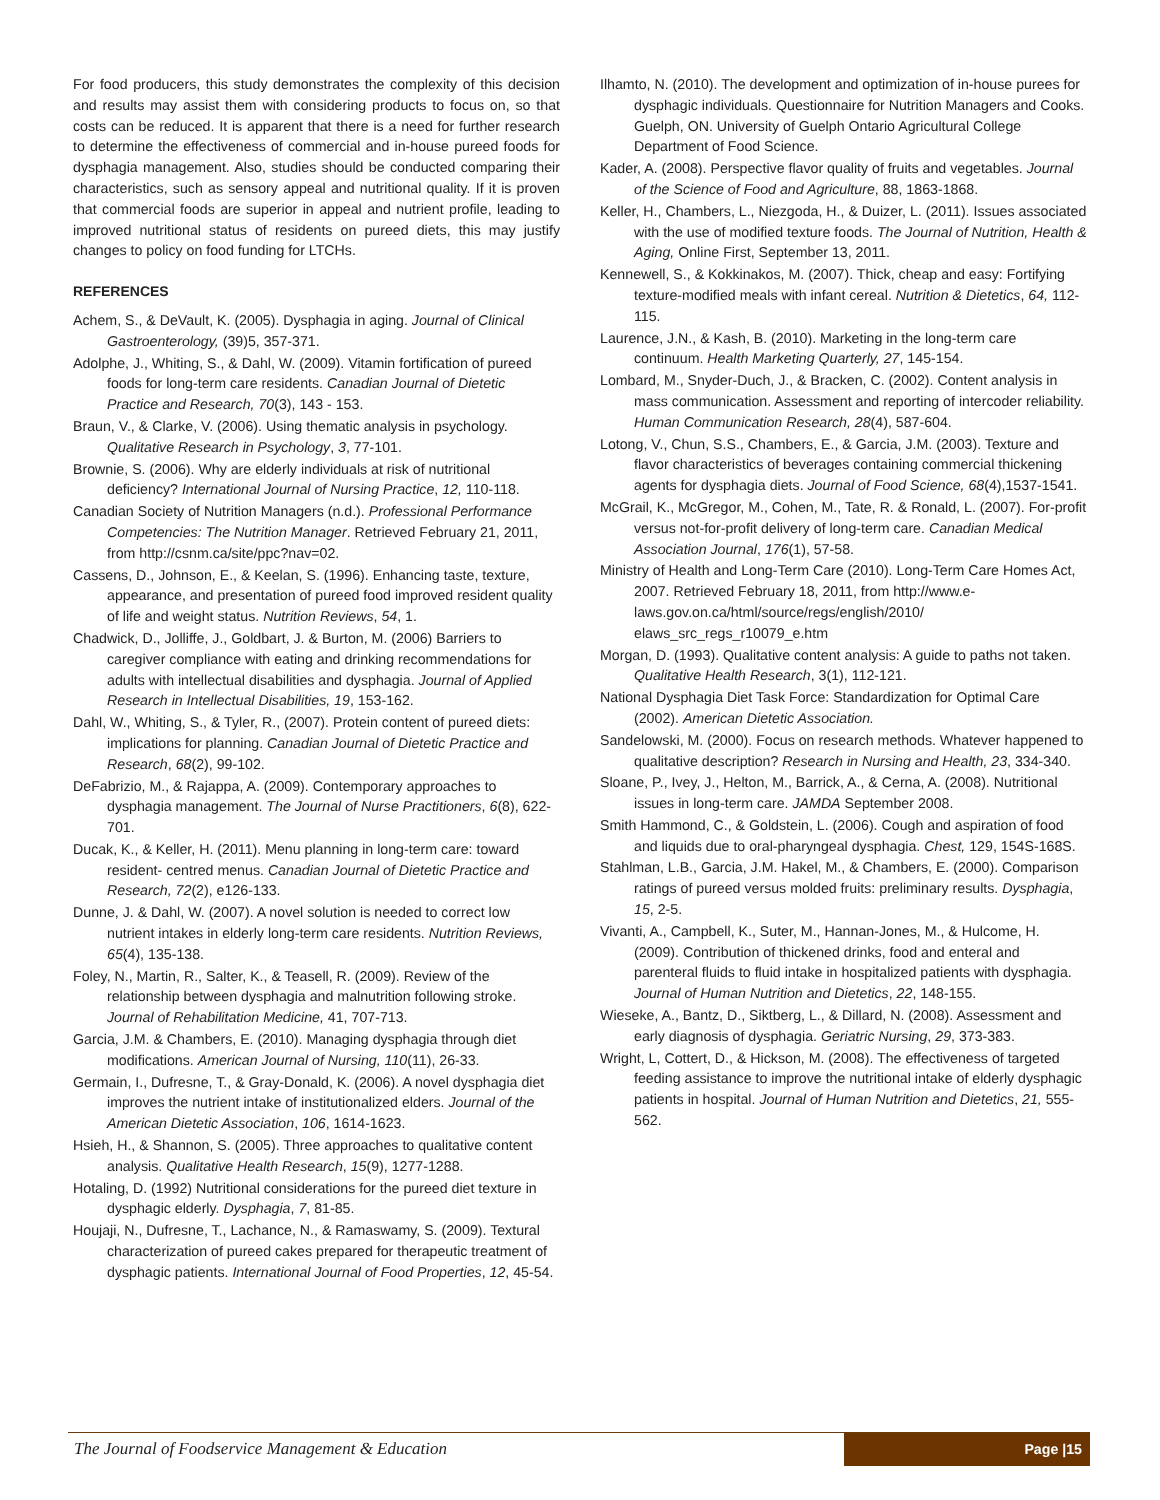For food producers, this study demonstrates the complexity of this decision and results may assist them with considering products to focus on, so that costs can be reduced. It is apparent that there is a need for further research to determine the effectiveness of commercial and in-house pureed foods for dysphagia management. Also, studies should be conducted comparing their characteristics, such as sensory appeal and nutritional quality. If it is proven that commercial foods are superior in appeal and nutrient profile, leading to improved nutritional status of residents on pureed diets, this may justify changes to policy on food funding for LTCHs.
REFERENCES
Achem, S., & DeVault, K. (2005). Dysphagia in aging. Journal of Clinical Gastroenterology, (39)5, 357-371.
Adolphe, J., Whiting, S., & Dahl, W. (2009). Vitamin fortification of pureed foods for long-term care residents. Canadian Journal of Dietetic Practice and Research, 70(3), 143 - 153.
Braun, V., & Clarke, V. (2006). Using thematic analysis in psychology. Qualitative Research in Psychology, 3, 77-101.
Brownie, S. (2006). Why are elderly individuals at risk of nutritional deficiency? International Journal of Nursing Practice, 12, 110-118.
Canadian Society of Nutrition Managers (n.d.). Professional Performance Competencies: The Nutrition Manager. Retrieved February 21, 2011, from http://csnm.ca/site/ppc?nav=02.
Cassens, D., Johnson, E., & Keelan, S. (1996). Enhancing taste, texture, appearance, and presentation of pureed food improved resident quality of life and weight status. Nutrition Reviews, 54, 1.
Chadwick, D., Jolliffe, J., Goldbart, J. & Burton, M. (2006) Barriers to caregiver compliance with eating and drinking recommendations for adults with intellectual disabilities and dysphagia. Journal of Applied Research in Intellectual Disabilities, 19, 153-162.
Dahl, W., Whiting, S., & Tyler, R., (2007). Protein content of pureed diets: implications for planning. Canadian Journal of Dietetic Practice and Research, 68(2), 99-102.
DeFabrizio, M., & Rajappa, A. (2009). Contemporary approaches to dysphagia management. The Journal of Nurse Practitioners, 6(8), 622-701.
Ducak, K., & Keller, H. (2011). Menu planning in long-term care: toward resident- centred menus. Canadian Journal of Dietetic Practice and Research, 72(2), e126-133.
Dunne, J. & Dahl, W. (2007). A novel solution is needed to correct low nutrient intakes in elderly long-term care residents. Nutrition Reviews, 65(4), 135-138.
Foley, N., Martin, R., Salter, K., & Teasell, R. (2009). Review of the relationship between dysphagia and malnutrition following stroke. Journal of Rehabilitation Medicine, 41, 707-713.
Garcia, J.M. & Chambers, E. (2010). Managing dysphagia through diet modifications. American Journal of Nursing, 110(11), 26-33.
Germain, I., Dufresne, T., & Gray-Donald, K. (2006). A novel dysphagia diet improves the nutrient intake of institutionalized elders. Journal of the American Dietetic Association, 106, 1614-1623.
Hsieh, H., & Shannon, S. (2005). Three approaches to qualitative content analysis. Qualitative Health Research, 15(9), 1277-1288.
Hotaling, D. (1992) Nutritional considerations for the pureed diet texture in dysphagic elderly. Dysphagia, 7, 81-85.
Houjaji, N., Dufresne, T., Lachance, N., & Ramaswamy, S. (2009). Textural characterization of pureed cakes prepared for therapeutic treatment of dysphagic patients. International Journal of Food Properties, 12, 45-54.
Ilhamto, N. (2010). The development and optimization of in-house purees for dysphagic individuals. Questionnaire for Nutrition Managers and Cooks. Guelph, ON. University of Guelph Ontario Agricultural College Department of Food Science.
Kader, A. (2008). Perspective flavor quality of fruits and vegetables. Journal of the Science of Food and Agriculture, 88, 1863-1868.
Keller, H., Chambers, L., Niezgoda, H., & Duizer, L. (2011). Issues associated with the use of modified texture foods. The Journal of Nutrition, Health & Aging, Online First, September 13, 2011.
Kennewell, S., & Kokkinakos, M. (2007). Thick, cheap and easy: Fortifying texture-modified meals with infant cereal. Nutrition & Dietetics, 64, 112-115.
Laurence, J.N., & Kash, B. (2010). Marketing in the long-term care continuum. Health Marketing Quarterly, 27, 145-154.
Lombard, M., Snyder-Duch, J., & Bracken, C. (2002). Content analysis in mass communication. Assessment and reporting of intercoder reliability. Human Communication Research, 28(4), 587-604.
Lotong, V., Chun, S.S., Chambers, E., & Garcia, J.M. (2003). Texture and flavor characteristics of beverages containing commercial thickening agents for dysphagia diets. Journal of Food Science, 68(4),1537-1541.
McGrail, K., McGregor, M., Cohen, M., Tate, R. & Ronald, L. (2007). For-profit versus not-for-profit delivery of long-term care. Canadian Medical Association Journal, 176(1), 57-58.
Ministry of Health and Long-Term Care (2010). Long-Term Care Homes Act, 2007. Retrieved February 18, 2011, from http://www.e-laws.gov.on.ca/html/source/regs/english/2010/ elaws_src_regs_r10079_e.htm
Morgan, D. (1993). Qualitative content analysis: A guide to paths not taken. Qualitative Health Research, 3(1), 112-121.
National Dysphagia Diet Task Force: Standardization for Optimal Care (2002). American Dietetic Association.
Sandelowski, M. (2000). Focus on research methods. Whatever happened to qualitative description? Research in Nursing and Health, 23, 334-340.
Sloane, P., Ivey, J., Helton, M., Barrick, A., & Cerna, A. (2008). Nutritional issues in long-term care. JAMDA September 2008.
Smith Hammond, C., & Goldstein, L. (2006). Cough and aspiration of food and liquids due to oral-pharyngeal dysphagia. Chest, 129, 154S-168S.
Stahlman, L.B., Garcia, J.M. Hakel, M., & Chambers, E. (2000). Comparison ratings of pureed versus molded fruits: preliminary results. Dysphagia, 15, 2-5.
Vivanti, A., Campbell, K., Suter, M., Hannan-Jones, M., & Hulcome, H. (2009). Contribution of thickened drinks, food and enteral and parenteral fluids to fluid intake in hospitalized patients with dysphagia. Journal of Human Nutrition and Dietetics, 22, 148-155.
Wieseke, A., Bantz, D., Siktberg, L., & Dillard, N. (2008). Assessment and early diagnosis of dysphagia. Geriatric Nursing, 29, 373-383.
Wright, L, Cottert, D., & Hickson, M. (2008). The effectiveness of targeted feeding assistance to improve the nutritional intake of elderly dysphagic patients in hospital. Journal of Human Nutrition and Dietetics, 21, 555-562.
The Journal of Foodservice Management & Education Page |15